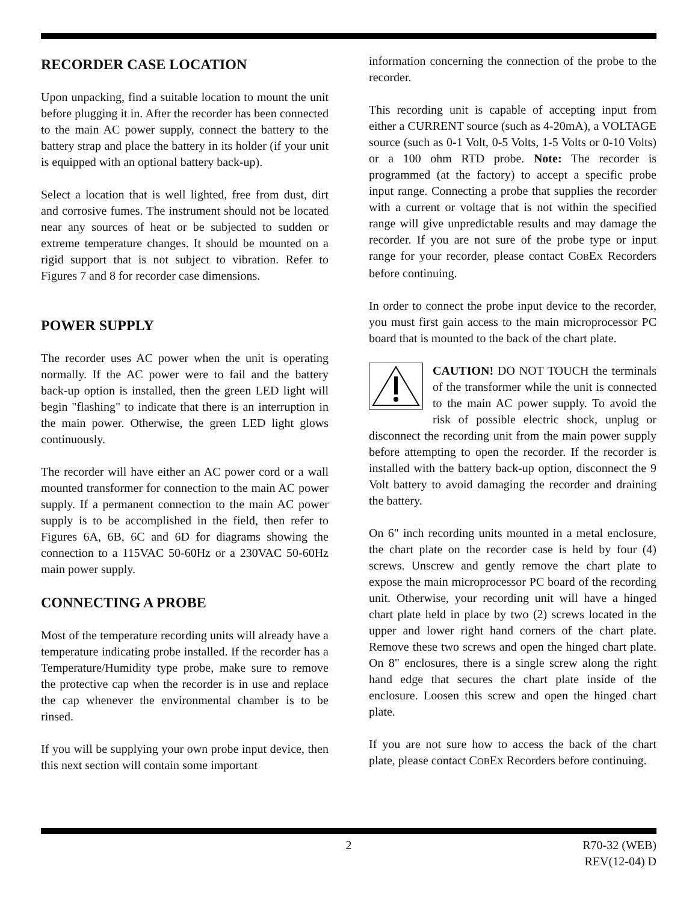RECORDER CASE LOCATION
Upon unpacking, find a suitable location to mount the unit before plugging it in. After the recorder has been connected to the main AC power supply, connect the battery to the battery strap and place the battery in its holder (if your unit is equipped with an optional battery back-up).
Select a location that is well lighted, free from dust, dirt and corrosive fumes. The instrument should not be located near any sources of heat or be subjected to sudden or extreme temperature changes. It should be mounted on a rigid support that is not subject to vibration. Refer to Figures 7 and 8 for recorder case dimensions.
POWER SUPPLY
The recorder uses AC power when the unit is operating normally. If the AC power were to fail and the battery back-up option is installed, then the green LED light will begin "flashing" to indicate that there is an interruption in the main power. Otherwise, the green LED light glows continuously.
The recorder will have either an AC power cord or a wall mounted transformer for connection to the main AC power supply. If a permanent connection to the main AC power supply is to be accomplished in the field, then refer to Figures 6A, 6B, 6C and 6D for diagrams showing the connection to a 115VAC 50-60Hz or a 230VAC 50-60Hz main power supply.
CONNECTING A PROBE
Most of the temperature recording units will already have a temperature indicating probe installed. If the recorder has a Temperature/Humidity type probe, make sure to remove the protective cap when the recorder is in use and replace the cap whenever the environmental chamber is to be rinsed.
If you will be supplying your own probe input device, then this next section will contain some important
information concerning the connection of the probe to the recorder.
This recording unit is capable of accepting input from either a CURRENT source (such as 4-20mA), a VOLTAGE source (such as 0-1 Volt, 0-5 Volts, 1-5 Volts or 0-10 Volts) or a 100 ohm RTD probe. Note: The recorder is programmed (at the factory) to accept a specific probe input range. Connecting a probe that supplies the recorder with a current or voltage that is not within the specified range will give unpredictable results and may damage the recorder. If you are not sure of the probe type or input range for your recorder, please contact COBEX Recorders before continuing.
In order to connect the probe input device to the recorder, you must first gain access to the main microprocessor PC board that is mounted to the back of the chart plate.
CAUTION! DO NOT TOUCH the terminals of the transformer while the unit is connected to the main AC power supply. To avoid the risk of possible electric shock, unplug or disconnect the recording unit from the main power supply before attempting to open the recorder. If the recorder is installed with the battery back-up option, disconnect the 9 Volt battery to avoid damaging the recorder and draining the battery.
On 6" inch recording units mounted in a metal enclosure, the chart plate on the recorder case is held by four (4) screws. Unscrew and gently remove the chart plate to expose the main microprocessor PC board of the recording unit. Otherwise, your recording unit will have a hinged chart plate held in place by two (2) screws located in the upper and lower right hand corners of the chart plate. Remove these two screws and open the hinged chart plate. On 8" enclosures, there is a single screw along the right hand edge that secures the chart plate inside of the enclosure. Loosen this screw and open the hinged chart plate.
If you are not sure how to access the back of the chart plate, please contact COBEX Recorders before continuing.
2
R70-32 (WEB)
REV(12-04) D